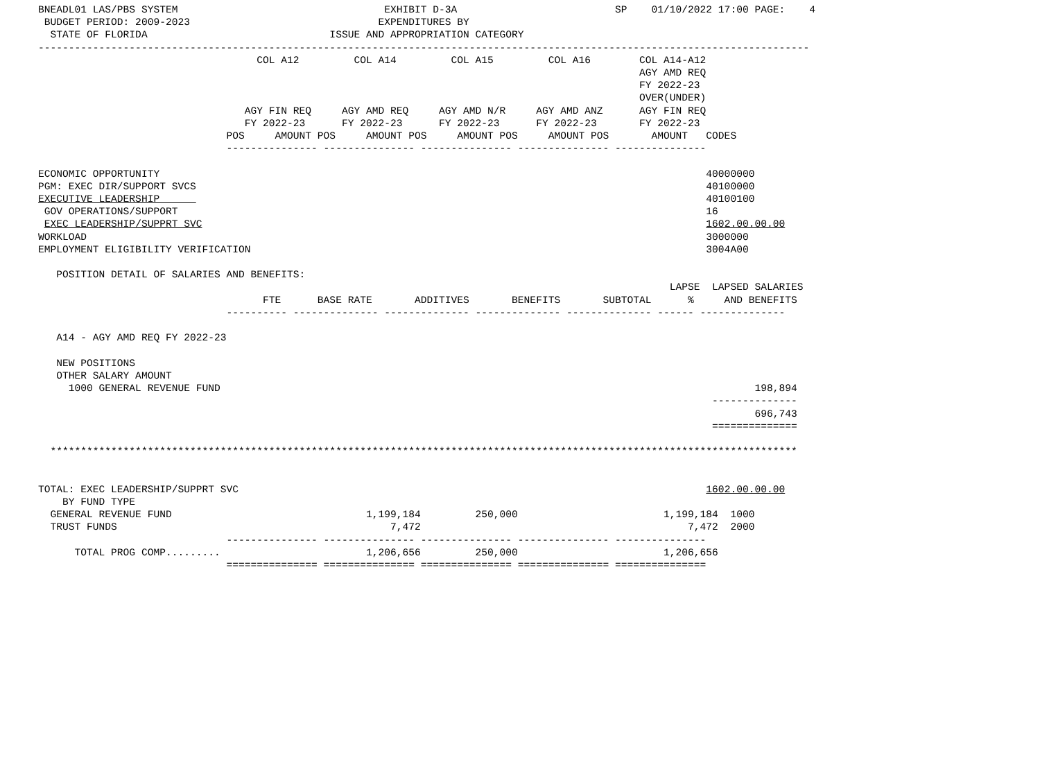BNEADL01 LAS/PBS SYSTEM                                  EXHIBIT D-3A                          SP    01/10/2022 17:00 PAGE:    4
 BUDGET PERIOD: 2009-2023                               EXPENDITURES BY
  STATE OF FLORIDA                              ISSUE AND APPROPRIATION CATEGORY
-------------------------------------------------------------------------------------------------------------------------------
                                    COL A12         COL A14         COL A15         COL A16        COL A14-A12
                                                                                                   AGY AMD REQ
                                                                                                   FY 2022-23
                                                                                                   OVER(UNDER)
                                  AGY FIN REQ     AGY AMD REQ     AGY AMD N/R     AGY AMD ANZ      AGY FIN REQ
                                  FY 2022-23      FY 2022-23      FY 2022-23      FY 2022-23       FY 2022-23
                               POS     AMOUNT POS     AMOUNT POS     AMOUNT POS     AMOUNT POS       AMOUNT   CODES
                               --------------- --------------- --------------- --------------- ---------------

ECONOMIC OPPORTUNITY                                                                                          40000000
PGM: EXEC DIR/SUPPORT SVCS                                                                                    40100000
EXECUTIVE LEADERSHIP                                                                                          40100100
 GOV OPERATIONS/SUPPORT                                                                                       16
 EXEC LEADERSHIP/SUPPRT SVC                                                                                   1602.00.00.00
WORKLOAD                                                                                                      3000000
EMPLOYMENT ELIGIBILITY VERIFICATION                                                                           3004A00

   POSITION DETAIL OF SALARIES AND BENEFITS:
                                                                                                        LAPSE  LAPSED SALARIES
                                     FTE      BASE RATE       ADDITIVES       BENEFITS       SUBTOTAL      %     AND BENEFITS
                               ---------- -------------- -------------- -------------- -------------- ------ --------------

   A14 - AGY AMD REQ FY 2022-23

   NEW POSITIONS
   OTHER SALARY AMOUNT
     1000 GENERAL REVENUE FUND                                                                                        198,894
                                                                                                               --------------
                                                                                                                      696,743
                                                                                                               ==============

  ***************************************************************************************************************************


TOTAL: EXEC LEADERSHIP/SUPPRT SVC                                                                             1602.00.00.00
    BY FUND TYPE
  GENERAL REVENUE FUND                                1,199,184         250,000                        1,199,184  1000
  TRUST FUNDS                                             7,472                                            7,472  2000
                               --------------- --------------- --------------- --------------- ---------------
      TOTAL PROG COMP.........                        1,206,656         250,000                        1,206,656
                               =============== =============== =============== =============== ===============